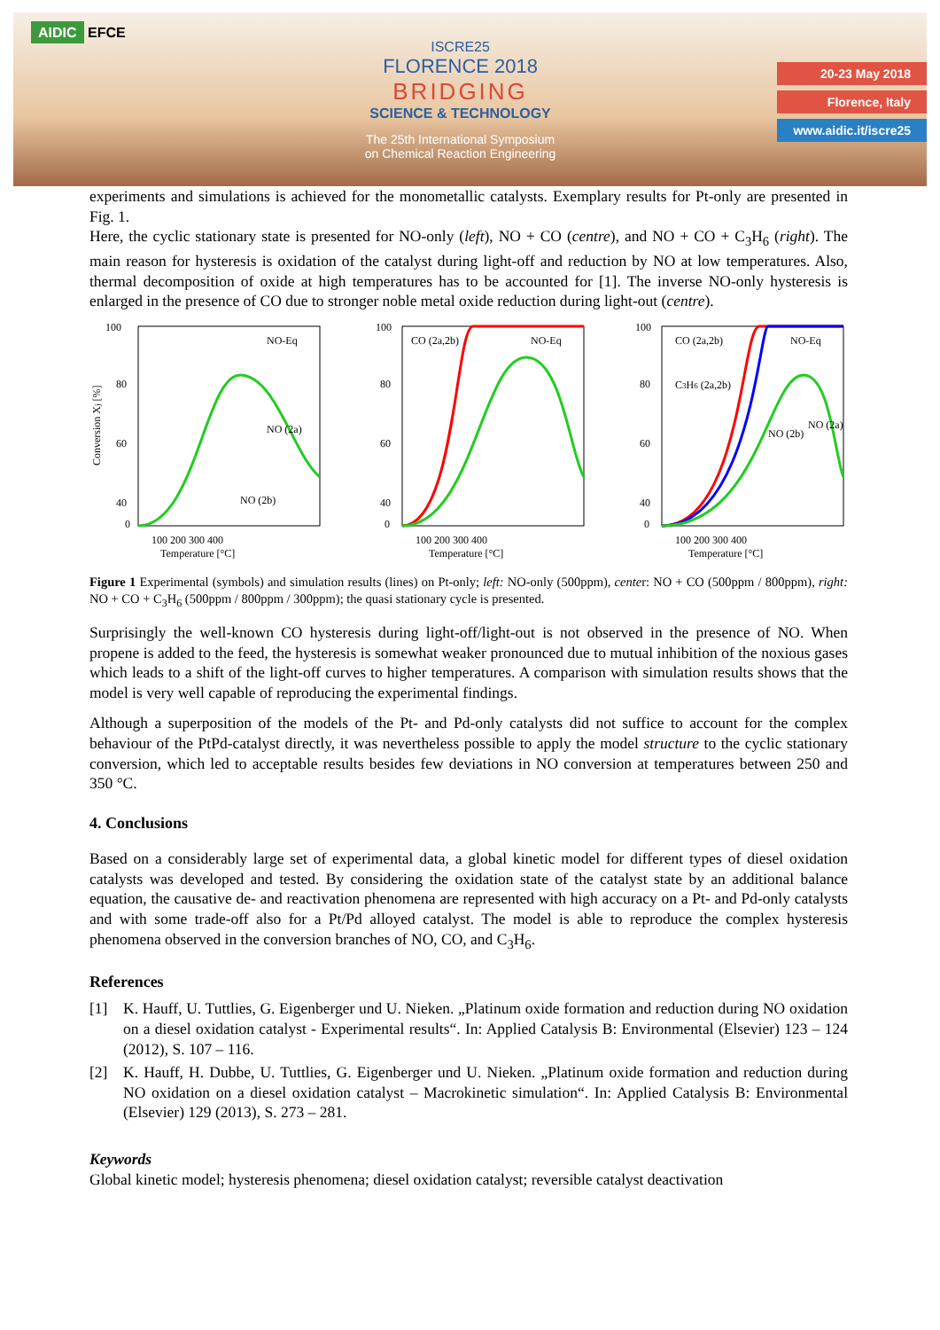AIDIC EFCE
ISCRE25
FLORENCE 2018
BRIDGING
SCIENCE & TECHNOLOGY
The 25th International Symposium
on Chemical Reaction Engineering
20-23 May 2018
Florence, Italy
www.aidic.it/iscre25
experiments and simulations is achieved for the monometallic catalysts. Exemplary results for Pt-only are presented in Fig. 1.
Here, the cyclic stationary state is presented for NO-only (left), NO + CO (centre), and NO + CO + C<sub>3</sub>H<sub>6</sub> (right). The main reason for hysteresis is oxidation of the catalyst during light-off and reduction by NO at low temperatures. Also, thermal decomposition of oxide at high temperatures has to be accounted for [1]. The inverse NO-only hysteresis is enlarged in the presence of CO due to stronger noble metal oxide reduction during light-out (centre).
Conversion Xj [%]
100
80
60
40
0
0
NO-Eq
NO (2a)
NO (2b)
100 200 300 400
Temperature [°C]
100
80
60
40
0
CO (2a,2b)
NO-Eq
100 200 300 400
Temperature [°C]
100
80
60
40
0
CO (2a,2b)
C3H6 (2a,2b)
NO-Eq
NO (2b)
NO (2a)
100 200 300 400
Temperature [°C]
Figure 1 Experimental (symbols) and simulation results (lines) on Pt-only; left: NO-only (500ppm), center: NO + CO (500ppm / 800ppm), right: NO + CO + C<sub>3</sub>H<sub>6</sub> (500ppm / 800ppm / 300ppm); the quasi stationary cycle is presented.
Surprisingly the well-known CO hysteresis during light-off/light-out is not observed in the presence of NO. When propene is added to the feed, the hysteresis is somewhat weaker pronounced due to mutual inhibition of the noxious gases which leads to a shift of the light-off curves to higher temperatures. A comparison with simulation results shows that the model is very well capable of reproducing the experimental findings.
Although a superposition of the models of the Pt- and Pd-only catalysts did not suffice to account for the complex behaviour of the PtPd-catalyst directly, it was nevertheless possible to apply the model structure to the cyclic stationary conversion, which led to acceptable results besides few deviations in NO conversion at temperatures between 250 and 350 °C.
4. Conclusions
Based on a considerably large set of experimental data, a global kinetic model for different types of diesel oxidation catalysts was developed and tested. By considering the oxidation state of the catalyst state by an additional balance equation, the causative de- and reactivation phenomena are represented with high accuracy on a Pt- and Pd-only catalysts and with some trade-off also for a Pt/Pd alloyed catalyst. The model is able to reproduce the complex hysteresis phenomena observed in the conversion branches of NO, CO, and C<sub>3</sub>H<sub>6</sub>.
References
[1] K. Hauff, U. Tuttlies, G. Eigenberger und U. Nieken. „Platinum oxide formation and reduction during NO oxidation on a diesel oxidation catalyst - Experimental results“. In: Applied Catalysis B: Environmental (Elsevier) 123 – 124 (2012), S. 107 – 116.
[2] K. Hauff, H. Dubbe, U. Tuttlies, G. Eigenberger und U. Nieken. „Platinum oxide formation and reduction during NO oxidation on a diesel oxidation catalyst – Macrokinetic simulation“. In: Applied Catalysis B: Environmental (Elsevier) 129 (2013), S. 273 – 281.
Keywords
Global kinetic model; hysteresis phenomena; diesel oxidation catalyst; reversible catalyst deactivation